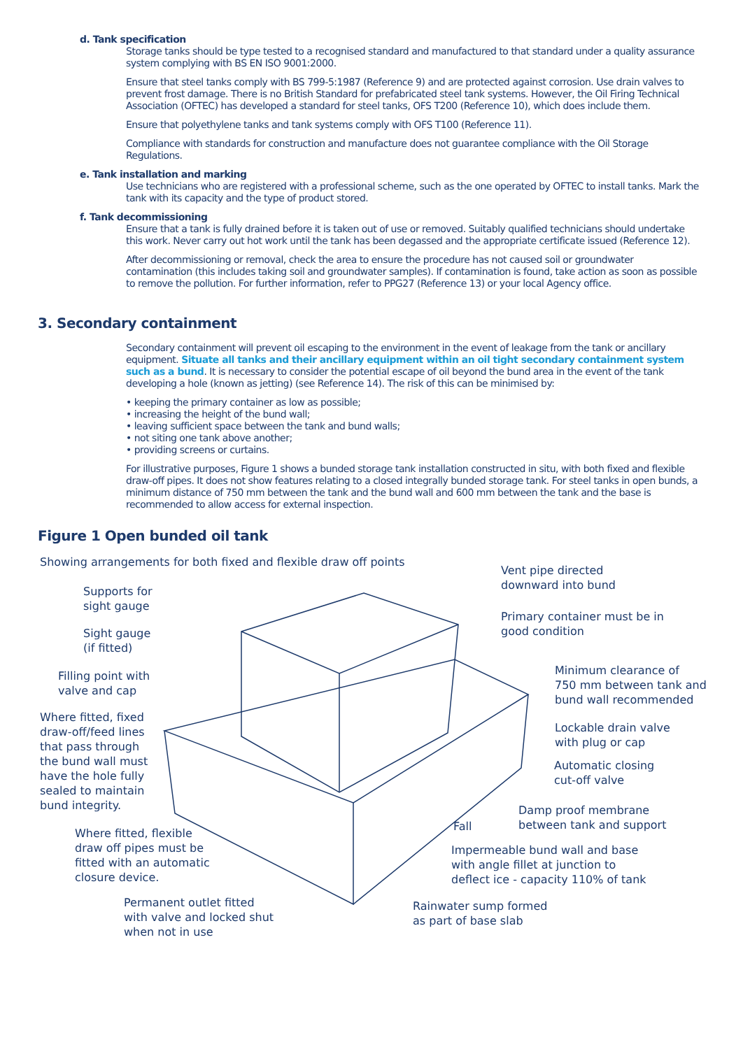d. Tank specification
Storage tanks should be type tested to a recognised standard and manufactured to that standard under a quality assurance system complying with BS EN ISO 9001:2000.
Ensure that steel tanks comply with BS 799-5:1987 (Reference 9) and are protected against corrosion. Use drain valves to prevent frost damage. There is no British Standard for prefabricated steel tank systems. However, the Oil Firing Technical Association (OFTEC) has developed a standard for steel tanks, OFS T200 (Reference 10), which does include them.
Ensure that polyethylene tanks and tank systems comply with OFS T100 (Reference 11).
Compliance with standards for construction and manufacture does not guarantee compliance with the Oil Storage Regulations.
e. Tank installation and marking
Use technicians who are registered with a professional scheme, such as the one operated by OFTEC to install tanks. Mark the tank with its capacity and the type of product stored.
f. Tank decommissioning
Ensure that a tank is fully drained before it is taken out of use or removed. Suitably qualified technicians should undertake this work. Never carry out hot work until the tank has been degassed and the appropriate certificate issued (Reference 12).
After decommissioning or removal, check the area to ensure the procedure has not caused soil or groundwater contamination (this includes taking soil and groundwater samples). If contamination is found, take action as soon as possible to remove the pollution. For further information, refer to PPG27 (Reference 13) or your local Agency office.
3. Secondary containment
Secondary containment will prevent oil escaping to the environment in the event of leakage from the tank or ancillary equipment. Situate all tanks and their ancillary equipment within an oil tight secondary containment system such as a bund. It is necessary to consider the potential escape of oil beyond the bund area in the event of the tank developing a hole (known as jetting) (see Reference 14). The risk of this can be minimised by:
• keeping the primary container as low as possible;
• increasing the height of the bund wall;
• leaving sufficient space between the tank and bund walls;
• not siting one tank above another;
• providing screens or curtains.
For illustrative purposes, Figure 1 shows a bunded storage tank installation constructed in situ, with both fixed and flexible draw-off pipes. It does not show features relating to a closed integrally bunded storage tank. For steel tanks in open bunds, a minimum distance of 750 mm between the tank and the bund wall and 600 mm between the tank and the base is recommended to allow access for external inspection.
Figure 1 Open bunded oil tank
Showing arrangements for both fixed and flexible draw off points
Supports for
sight gauge
Sight gauge
(if fitted)
Filling point with
valve and cap
Where fitted, fixed
draw-off/feed lines
that pass through
the bund wall must
have the hole fully
sealed to maintain
bund integrity.
Where fitted, flexible
draw off pipes must be
fitted with an automatic
closure device.
Permanent outlet fitted
with valve and locked shut
when not in use
Vent pipe directed
downward into bund
Primary container must be in
good condition
Minimum clearance of
750 mm between tank and
bund wall recommended
Lockable drain valve
with plug or cap
Automatic closing
cut-off valve
Damp proof membrane
between tank and support
Fall
Impermeable bund wall and base
with angle fillet at junction to
deflect ice - capacity 110% of tank
Rainwater sump formed
as part of base slab